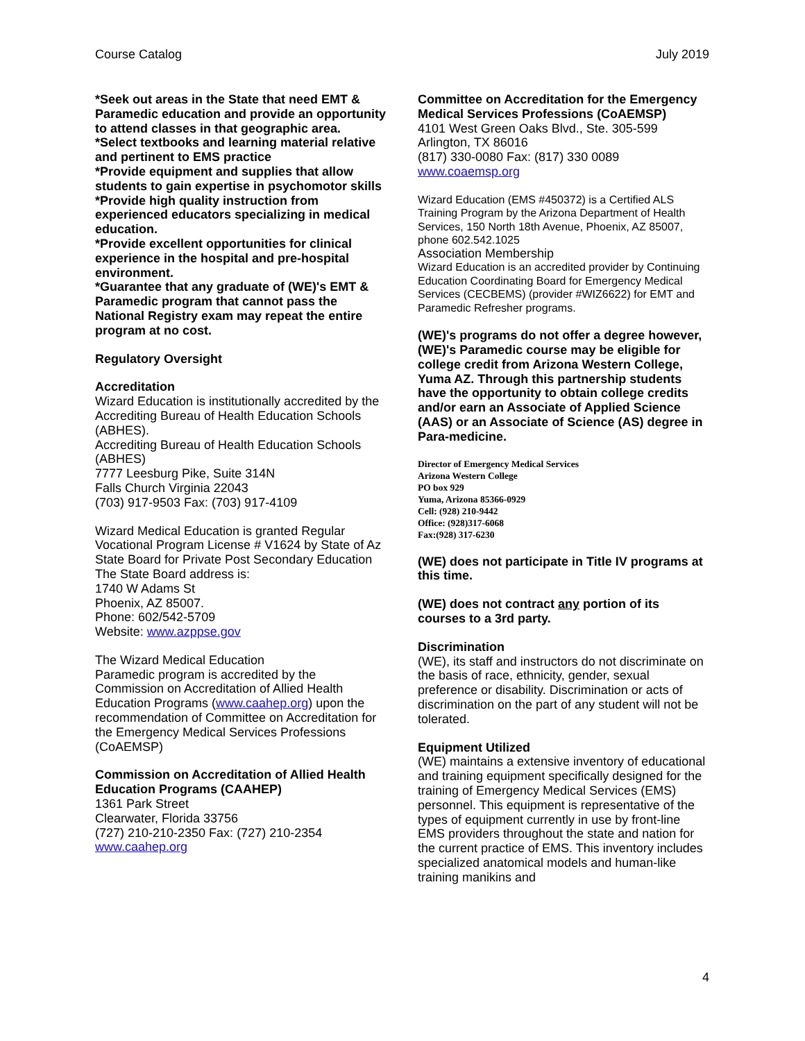Course Catalog July 2019
*Seek out areas in the State that need EMT & Paramedic education and provide an opportunity to attend classes in that geographic area.
*Select textbooks and learning material relative and pertinent to EMS practice
*Provide equipment and supplies that allow students to gain expertise in psychomotor skills
*Provide high quality instruction from experienced educators specializing in medical education.
*Provide excellent opportunities for clinical experience in the hospital and pre-hospital environment.
*Guarantee that any graduate of (WE)'s EMT & Paramedic program that cannot pass the National Registry exam may repeat the entire program at no cost.
Regulatory Oversight
Accreditation
Wizard Education is institutionally accredited by the Accrediting Bureau of Health Education Schools (ABHES).
Accrediting Bureau of Health Education Schools (ABHES)
7777 Leesburg Pike, Suite 314N
Falls Church Virginia 22043
(703) 917-9503 Fax: (703) 917-4109
Wizard Medical Education is granted Regular Vocational Program License # V1624 by State of Az State Board for Private Post Secondary Education
The State Board address is:
1740 W Adams St
Phoenix, AZ 85007.
Phone: 602/542-5709
Website: www.azppse.gov
The Wizard Medical Education
Paramedic program is accredited by the Commission on Accreditation of Allied Health Education Programs (www.caahep.org) upon the recommendation of Committee on Accreditation for the Emergency Medical Services Professions (CoAEMSP)
Commission on Accreditation of Allied Health Education Programs (CAAHEP)
1361 Park Street
Clearwater, Florida 33756
(727) 210-210-2350 Fax: (727) 210-2354
www.caahep.org
Committee on Accreditation for the Emergency Medical Services Professions (CoAEMSP)
4101 West Green Oaks Blvd., Ste. 305-599
Arlington, TX 86016
(817) 330-0080 Fax: (817) 330 0089
www.coaemsp.org
Wizard Education (EMS #450372) is a Certified ALS Training Program by the Arizona Department of Health Services, 150 North 18th Avenue, Phoenix, AZ 85007, phone 602.542.1025
Association Membership
Wizard Education is an accredited provider by Continuing Education Coordinating Board for Emergency Medical Services (CECBEMS) (provider #WIZ6622) for EMT and Paramedic Refresher programs.
(WE)'s programs do not offer a degree however, (WE)'s Paramedic course may be eligible for college credit from Arizona Western College, Yuma AZ. Through this partnership students have the opportunity to obtain college credits and/or earn an Associate of Applied Science (AAS) or an Associate of Science (AS) degree in Para-medicine.
Director of Emergency Medical Services
Arizona Western College
PO box 929
Yuma, Arizona 85366-0929
Cell: (928) 210-9442
Office: (928)317-6068
Fax:(928) 317-6230
(WE) does not participate in Title IV programs at this time.
(WE) does not contract any portion of its courses to a 3rd party.
Discrimination
(WE), its staff and instructors do not discriminate on the basis of race, ethnicity, gender, sexual preference or disability. Discrimination or acts of discrimination on the part of any student will not be tolerated.
Equipment Utilized
(WE) maintains a extensive inventory of educational and training equipment specifically designed for the training of Emergency Medical Services (EMS) personnel. This equipment is representative of the types of equipment currently in use by front-line EMS providers throughout the state and nation for the current practice of EMS. This inventory includes specialized anatomical models and human-like training manikins and
4